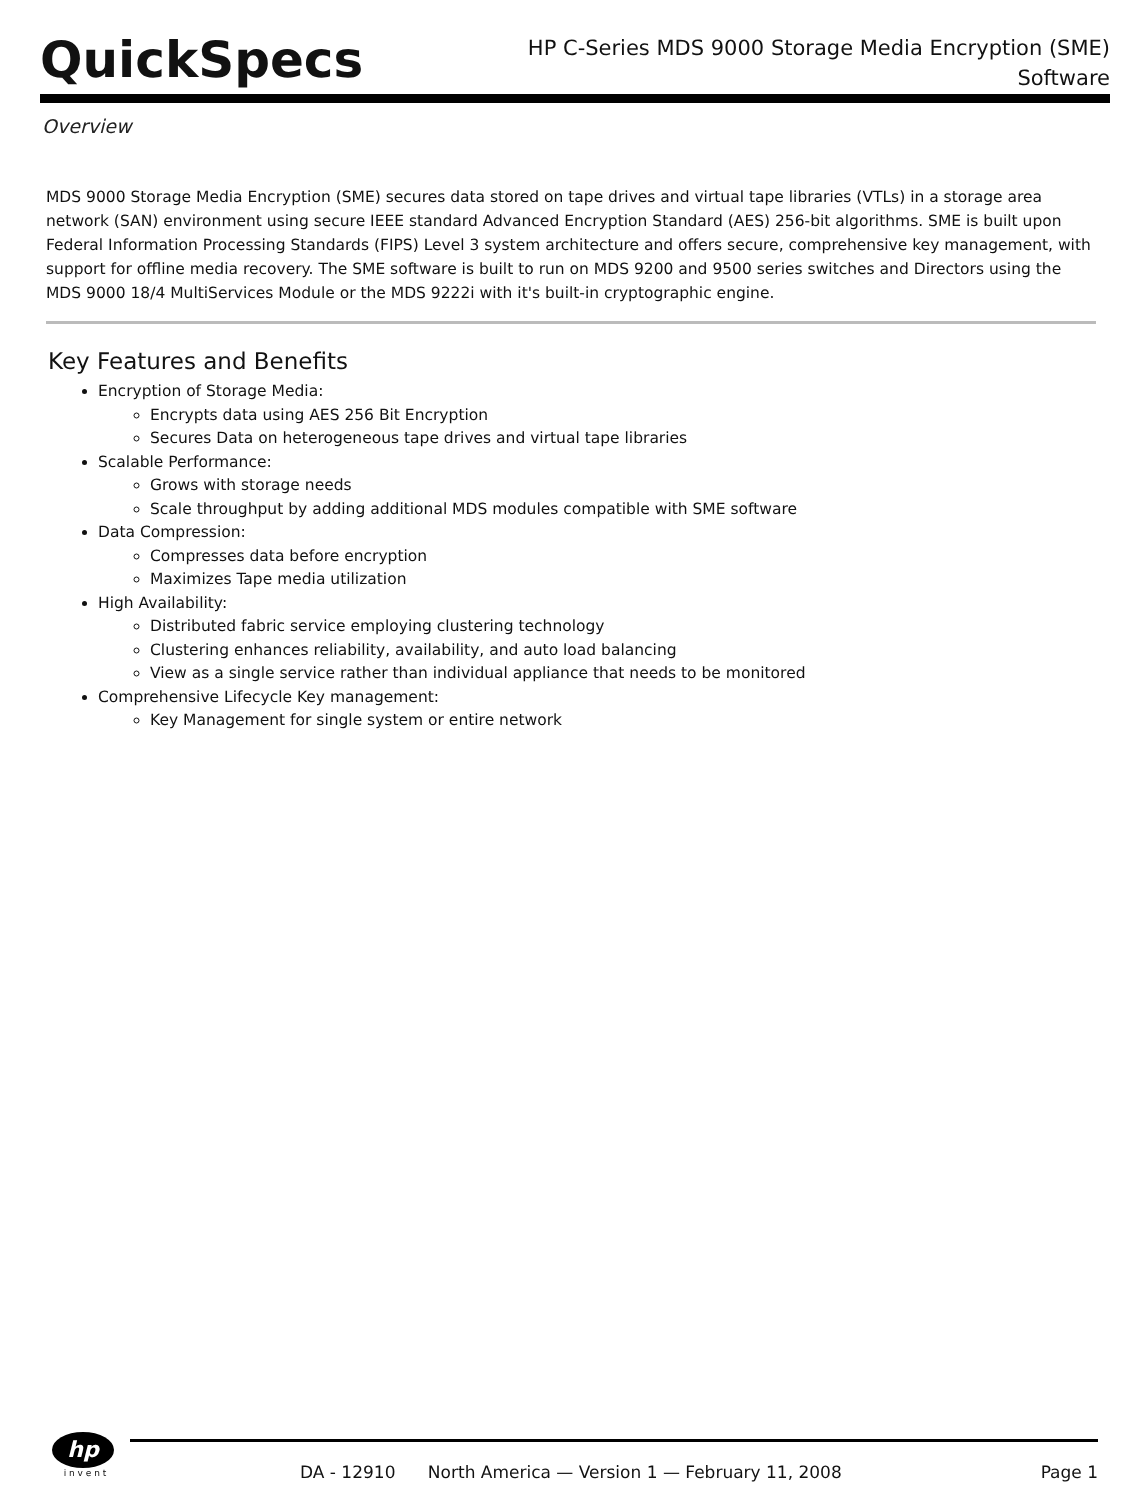QuickSpecs
HP C-Series MDS 9000 Storage Media Encryption (SME)
Software
Overview
MDS 9000 Storage Media Encryption (SME) secures data stored on tape drives and virtual tape libraries (VTLs) in a storage area network (SAN) environment using secure IEEE standard Advanced Encryption Standard (AES) 256-bit algorithms. SME is built upon Federal Information Processing Standards (FIPS) Level 3 system architecture and offers secure, comprehensive key management, with support for offline media recovery. The SME software is built to run on MDS 9200 and 9500 series switches and Directors using the MDS 9000 18/4 MultiServices Module or the MDS 9222i with it's built-in cryptographic engine.
Key Features and Benefits
Encryption of Storage Media:
Encrypts data using AES 256 Bit Encryption
Secures Data on heterogeneous tape drives and virtual tape libraries
Scalable Performance:
Grows with storage needs
Scale throughput by adding additional MDS modules compatible with SME software
Data Compression:
Compresses data before encryption
Maximizes Tape media utilization
High Availability:
Distributed fabric service employing clustering technology
Clustering enhances reliability, availability, and auto load balancing
View as a single service rather than individual appliance that needs to be monitored
Comprehensive Lifecycle Key management:
Key Management for single system or entire network
hp
i n v e n t
DA - 12910 North America — Version 1 — February 11, 2008 Page 1